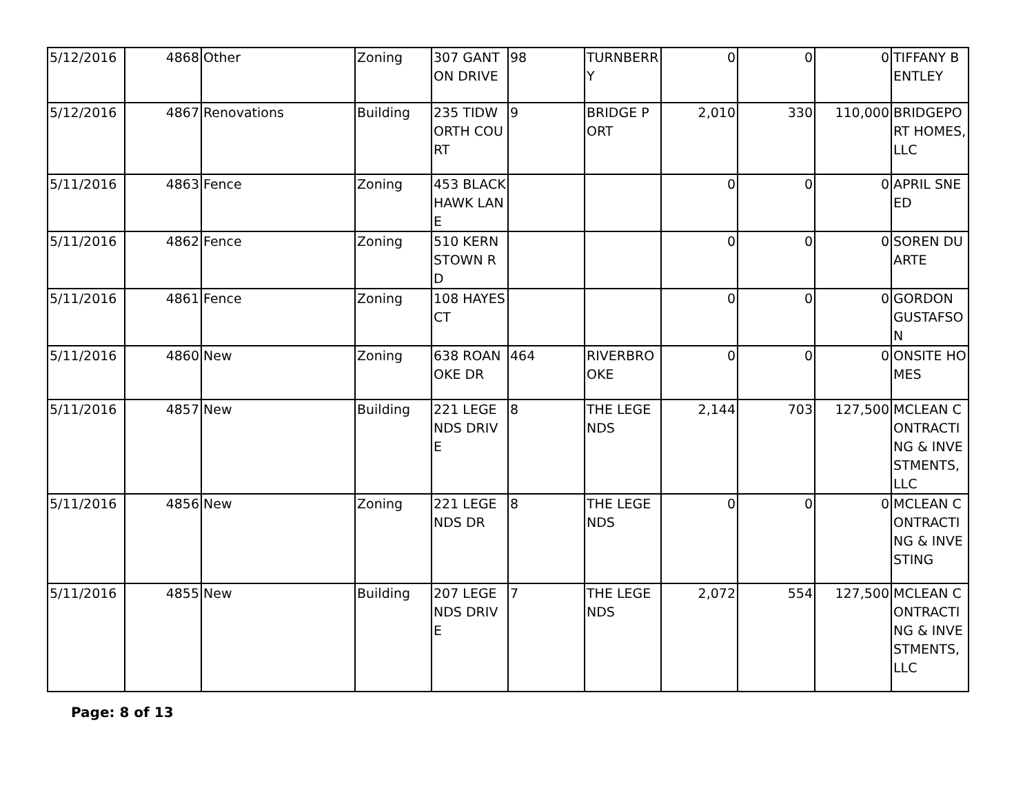| 5/12/2016 | 4868 | Other | Zoning | 307 GANTON DRIVE | 98 | TURNBERRY | 0 | 0 | 0 | TIFFANY BENTLEY |
| 5/12/2016 | 4867 | Renovations | Building | 235 TIDWORTH COURT | 9 | BRIDGE PORT | 2,010 | 330 | 110,000 | BRIDGEPORT HOMES, LLC |
| 5/11/2016 | 4863 | Fence | Zoning | 453 BLACKHAWK LANE | | | 0 | 0 | 0 | APRIL SNEED |
| 5/11/2016 | 4862 | Fence | Zoning | 510 KERNSTOWN RD | | | 0 | 0 | 0 | SOREN DUARTE |
| 5/11/2016 | 4861 | Fence | Zoning | 108 HAYES CT | | | 0 | 0 | 0 | GORDON GUSTAFSON |
| 5/11/2016 | 4860 | New | Zoning | 638 ROANOKE DR | 464 | RIVERBROOKE | 0 | 0 | 0 | ONSITE HOMES |
| 5/11/2016 | 4857 | New | Building | 221 LEGENDS DRIVE | 8 | THE LEGENDS | 2,144 | 703 | 127,500 | MCLEAN CONTRACTING & INVESTMENTS,LLC |
| 5/11/2016 | 4856 | New | Zoning | 221 LEGENDS DR | 8 | THE LEGENDS | 0 | 0 | 0 | MCLEAN CONTRACTING & INVESTING |
| 5/11/2016 | 4855 | New | Building | 207 LEGENDS DRIVE | 7 | THE LEGENDS | 2,072 | 554 | 127,500 | MCLEAN CONTRACTING & INVESTMENTS, LLC |
Page: 8 of 13